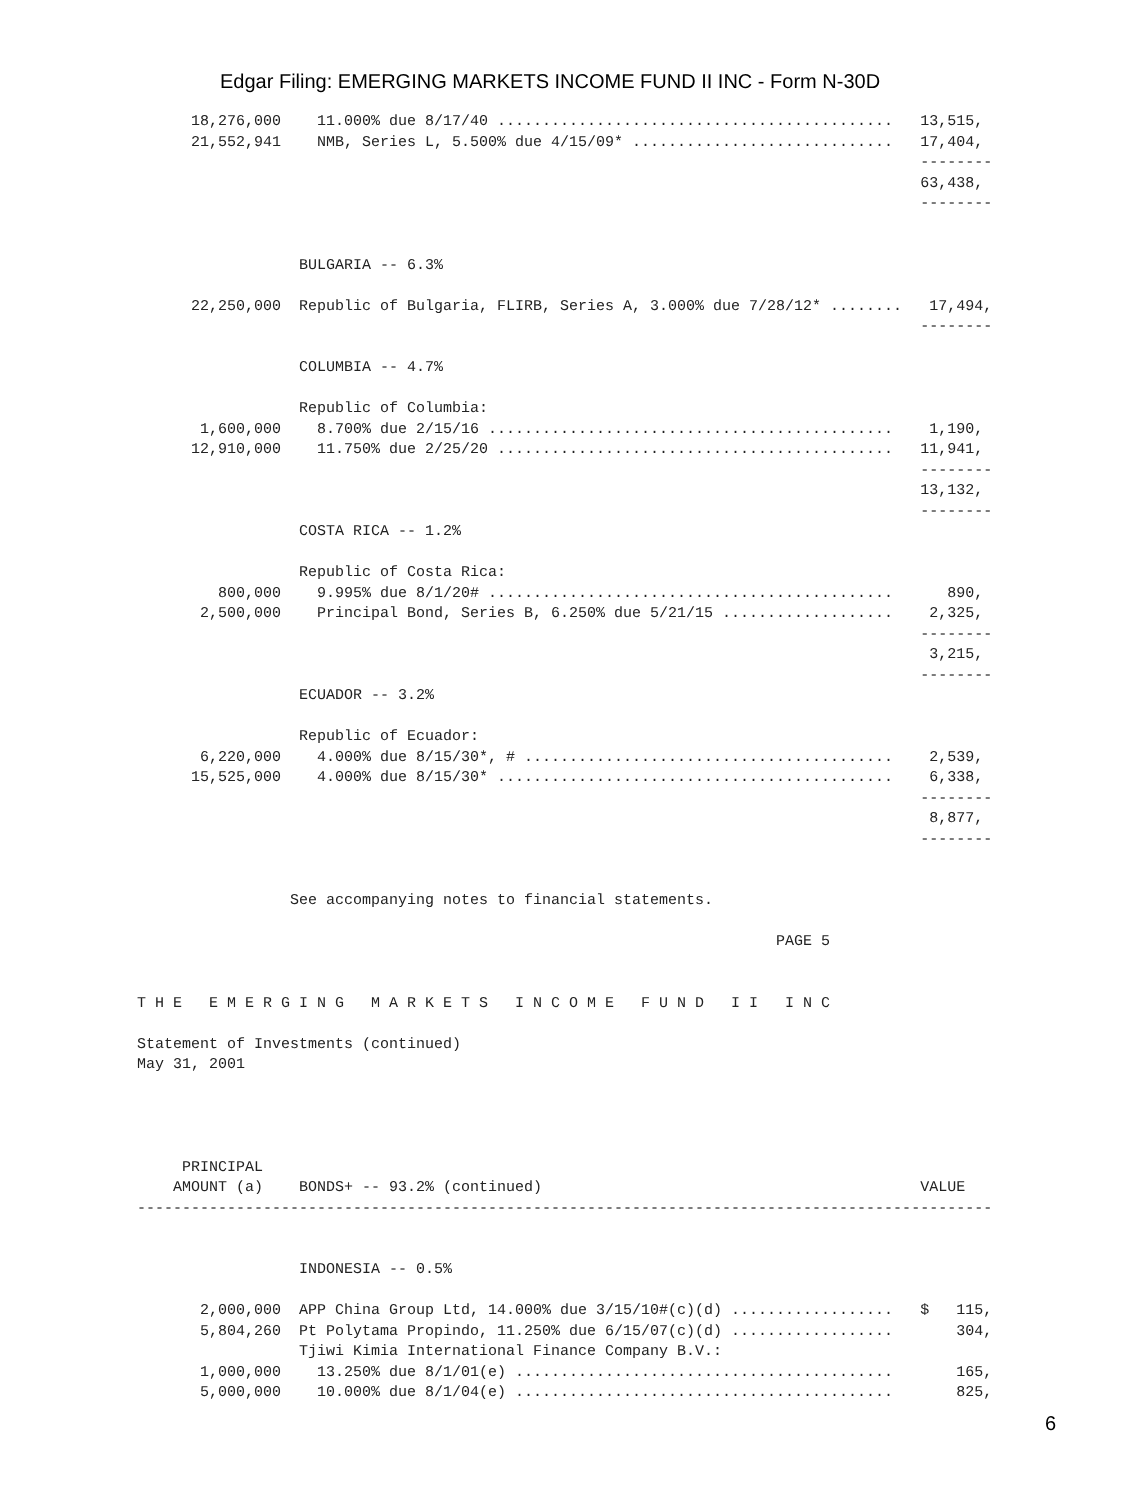Edgar Filing: EMERGING MARKETS INCOME FUND II INC - Form N-30D
      18,276,000    11.000% due 8/17/40 ............................................   13,515,
      21,552,941    NMB, Series L, 5.500% due 4/15/09* .............................   17,404,
                                                                                       --------
                                                                                       63,438,
                                                                                       --------


                  BULGARIA -- 6.3%

      22,250,000  Republic of Bulgaria, FLIRB, Series A, 3.000% due 7/28/12* ........   17,494,
                                                                                       --------

                  COLUMBIA -- 4.7%

                  Republic of Columbia:
       1,600,000    8.700% due 2/15/16 .............................................    1,190,
      12,910,000    11.750% due 2/25/20 ............................................   11,941,
                                                                                       --------
                                                                                       13,132,
                                                                                       --------
                  COSTA RICA -- 1.2%

                  Republic of Costa Rica:
         800,000    9.995% due 8/1/20# .............................................      890,
       2,500,000    Principal Bond, Series B, 6.250% due 5/21/15 ...................    2,325,
                                                                                       --------
                                                                                        3,215,
                                                                                       --------
                  ECUADOR -- 3.2%

                  Republic of Ecuador:
       6,220,000    4.000% due 8/15/30*, # .........................................    2,539,
      15,525,000    4.000% due 8/15/30* ............................................    6,338,
                                                                                       --------
                                                                                        8,877,
                                                                                       --------


                 See accompanying notes to financial statements.

                                                                       PAGE 5


T H E   E M E R G I N G   M A R K E T S   I N C O M E   F U N D   I I   I N C

Statement of Investments (continued)
May 31, 2001




     PRINCIPAL
    AMOUNT (a)    BONDS+ -- 93.2% (continued)                                          VALUE
-----------------------------------------------------------------------------------------------


                  INDONESIA -- 0.5%

       2,000,000  APP China Group Ltd, 14.000% due 3/15/10#(c)(d) ..................   $   115,
       5,804,260  Pt Polytama Propindo, 11.250% due 6/15/07(c)(d) ..................       304,
                  Tjiwi Kimia International Finance Company B.V.:
       1,000,000    13.250% due 8/1/01(e) ..........................................       165,
       5,000,000    10.000% due 8/1/04(e) ..........................................       825,
6